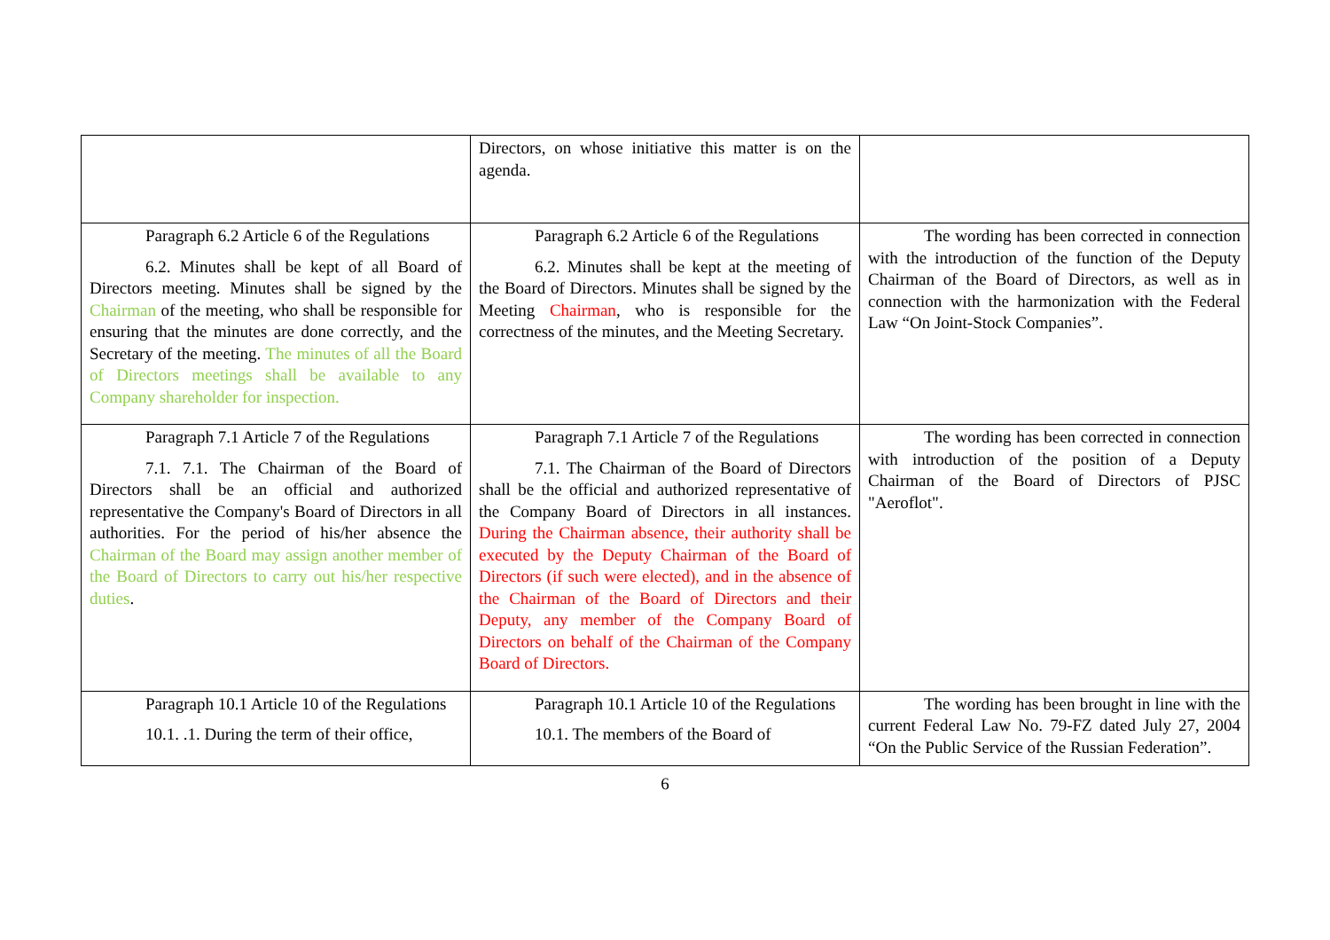| | Directors, on whose initiative this matter is on the agenda. | |
| Paragraph 6.2 Article 6 of the Regulations 6.2. Minutes shall be kept of all Board of Directors meeting. Minutes shall be signed by the Chairman of the meeting, who shall be responsible for ensuring that the minutes are done correctly, and the Secretary of the meeting. The minutes of all the Board of Directors meetings shall be available to any Company shareholder for inspection. | Paragraph 6.2 Article 6 of the Regulations 6.2. Minutes shall be kept at the meeting of the Board of Directors. Minutes shall be signed by the Meeting Chairman , who is responsible for the correctness of the minutes, and the Meeting Secretary. | The wording has been corrected in connection with the introduction of the function of the Deputy Chairman of the Board of Directors, as well as in connection with the harmonization with the Federal Law “On Joint-Stock Companies”. |
| Paragraph 7.1 Article 7 of the Regulations 7.1. 7.1. The Chairman of the Board of Directors shall be an official and authorized representative the Company's Board of Directors in all authorities. For the period of his/her absence the Chairman of the Board may assign another member of the Board of Directors to carry out his/her respective duties . | Paragraph 7.1 Article 7 of the Regulations 7.1. The Chairman of the Board of Directors shall be the official and authorized representative of the Company Board of Directors in all instances. During the Chairman absence, their authority shall be executed by the Deputy Chairman of the Board of Directors (if such were elected), and in the absence of the Chairman of the Board of Directors and their Deputy, any member of the Company Board of Directors on behalf of the Chairman of the Company Board of Directors. | The wording has been corrected in connection with introduction of the position of a Deputy Chairman of the Board of Directors of PJSC "Aeroflot". |
| Paragraph 10.1 Article 10 of the Regulations 10.1. .1. During the term of their office, | Paragraph 10.1 Article 10 of the Regulations 10.1. The members of the Board of | The wording has been brought in line with the current Federal Law No. 79-FZ dated July 27, 2004 “On the Public Service of the Russian Federation”. |
6